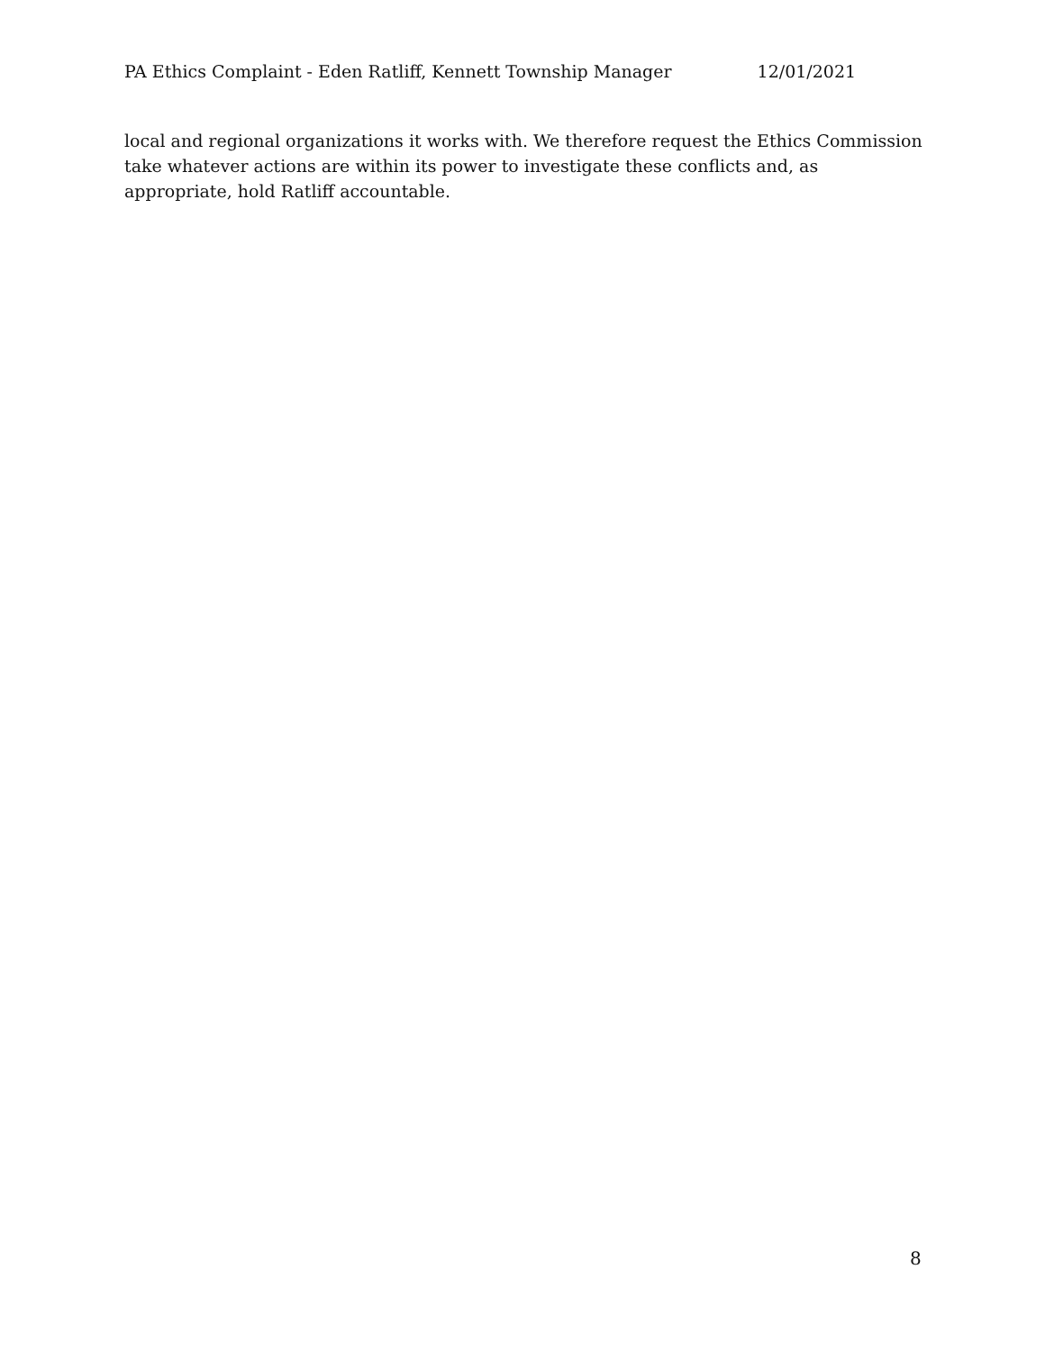PA Ethics Complaint - Eden Ratliff, Kennett Township Manager 12/01/2021
local and regional organizations it works with. We therefore request the Ethics Commission take whatever actions are within its power to investigate these conflicts and, as appropriate, hold Ratliff accountable.
8